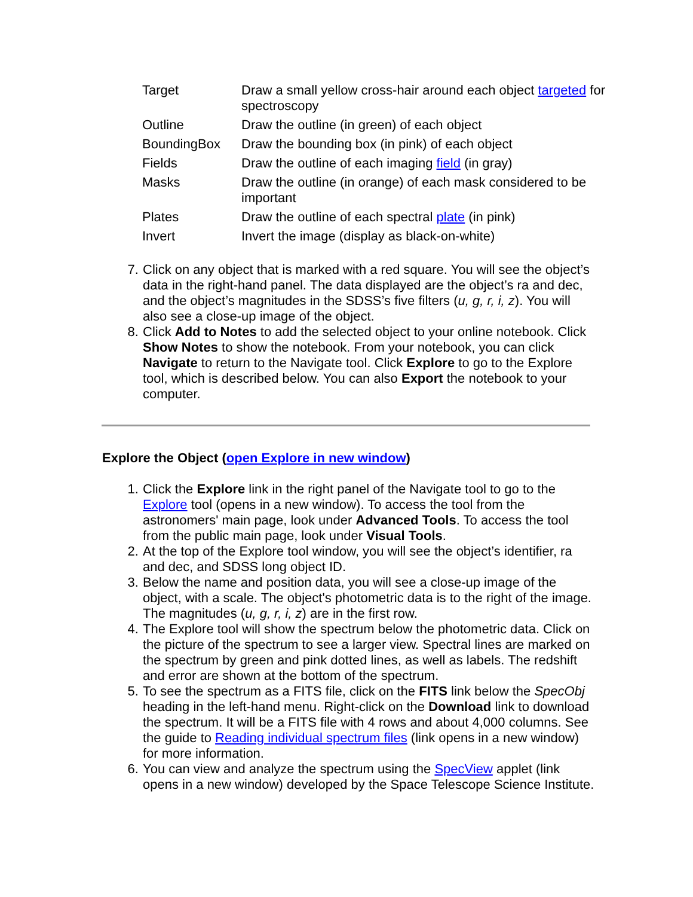| Target | Draw a small yellow cross-hair around each object targeted for spectroscopy |
| Outline | Draw the outline (in green) of each object |
| BoundingBox | Draw the bounding box (in pink) of each object |
| Fields | Draw the outline of each imaging field (in gray) |
| Masks | Draw the outline (in orange) of each mask considered to be important |
| Plates | Draw the outline of each spectral plate (in pink) |
| Invert | Invert the image (display as black-on-white) |
7. Click on any object that is marked with a red square. You will see the object’s data in the right-hand panel. The data displayed are the object’s ra and dec, and the object’s magnitudes in the SDSS’s five filters (u, g, r, i, z). You will also see a close-up image of the object.
8. Click Add to Notes to add the selected object to your online notebook. Click Show Notes to show the notebook. From your notebook, you can click Navigate to return to the Navigate tool. Click Explore to go to the Explore tool, which is described below. You can also Export the notebook to your computer.
Explore the Object (open Explore in new window)
1. Click the Explore link in the right panel of the Navigate tool to go to the Explore tool (opens in a new window). To access the tool from the astronomers' main page, look under Advanced Tools. To access the tool from the public main page, look under Visual Tools.
2. At the top of the Explore tool window, you will see the object’s identifier, ra and dec, and SDSS long object ID.
3. Below the name and position data, you will see a close-up image of the object, with a scale. The object's photometric data is to the right of the image. The magnitudes (u, g, r, i, z) are in the first row.
4. The Explore tool will show the spectrum below the photometric data. Click on the picture of the spectrum to see a larger view. Spectral lines are marked on the spectrum by green and pink dotted lines, as well as labels. The redshift and error are shown at the bottom of the spectrum.
5. To see the spectrum as a FITS file, click on the FITS link below the SpecObj heading in the left-hand menu. Right-click on the Download link to download the spectrum. It will be a FITS file with 4 rows and about 4,000 columns. See the guide to Reading individual spectrum files (link opens in a new window) for more information.
6. You can view and analyze the spectrum using the SpecView applet (link opens in a new window) developed by the Space Telescope Science Institute.